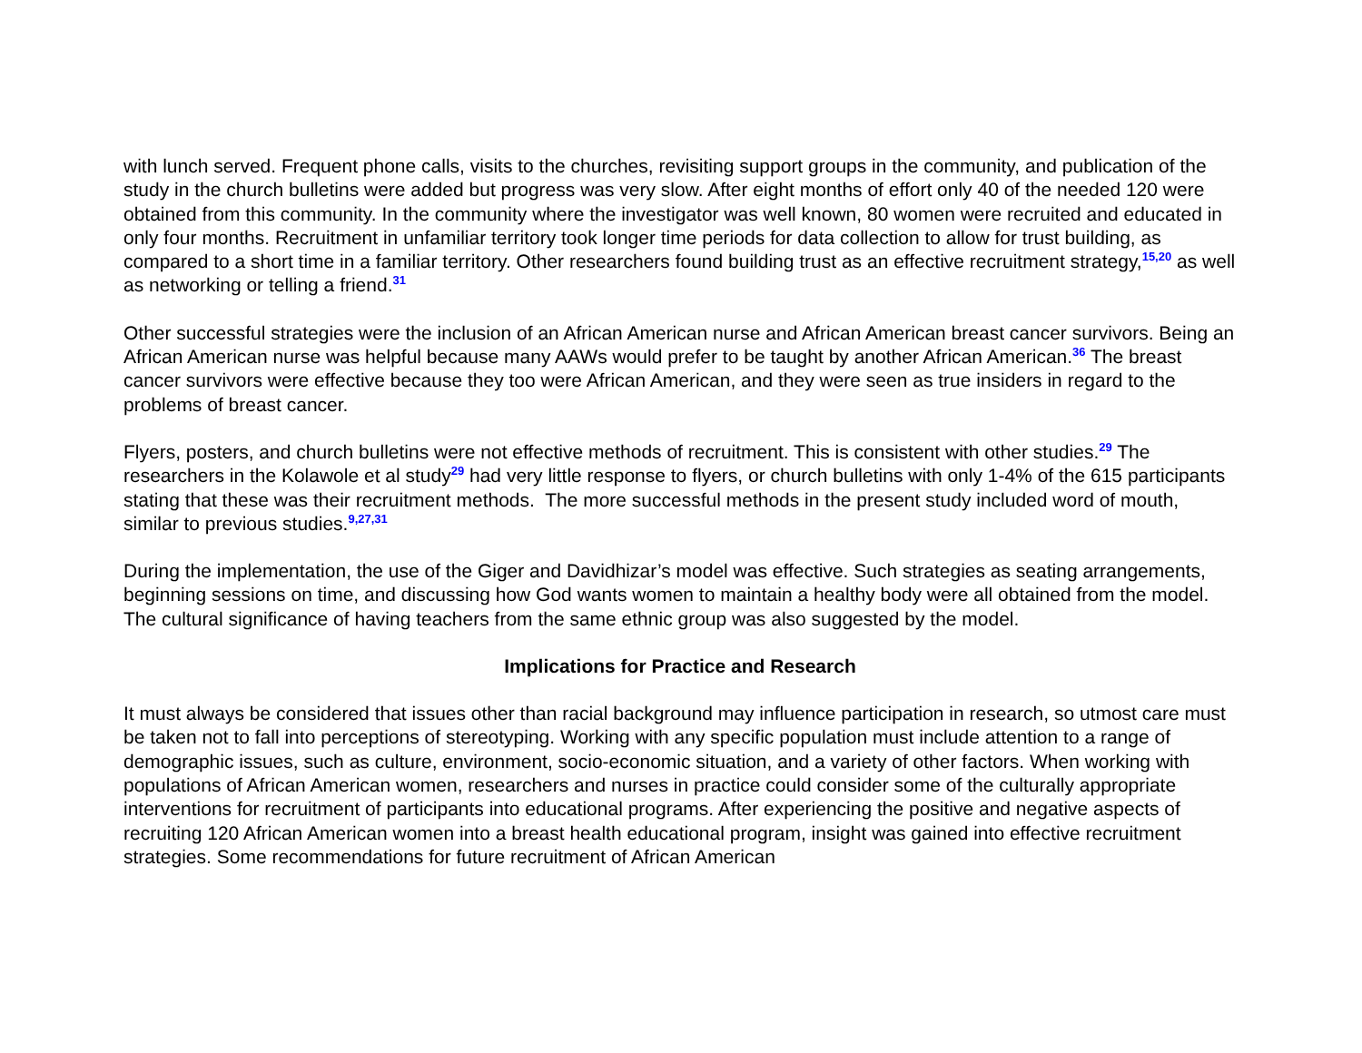with lunch served. Frequent phone calls, visits to the churches, revisiting support groups in the community, and publication of the study in the church bulletins were added but progress was very slow. After eight months of effort only 40 of the needed 120 were obtained from this community. In the community where the investigator was well known, 80 women were recruited and educated in only four months. Recruitment in unfamiliar territory took longer time periods for data collection to allow for trust building, as compared to a short time in a familiar territory. Other researchers found building trust as an effective recruitment strategy,<sup>15,20</sup> as well as networking or telling a friend.<sup>31</sup>
Other successful strategies were the inclusion of an African American nurse and African American breast cancer survivors. Being an African American nurse was helpful because many AAWs would prefer to be taught by another African American.<sup>36</sup> The breast cancer survivors were effective because they too were African American, and they were seen as true insiders in regard to the problems of breast cancer.
Flyers, posters, and church bulletins were not effective methods of recruitment. This is consistent with other studies.<sup>29</sup> The researchers in the Kolawole et al study<sup>29</sup> had very little response to flyers, or church bulletins with only 1-4% of the 615 participants stating that these was their recruitment methods. The more successful methods in the present study included word of mouth, similar to previous studies.<sup>9,27,31</sup>
During the implementation, the use of the Giger and Davidhizar’s model was effective. Such strategies as seating arrangements, beginning sessions on time, and discussing how God wants women to maintain a healthy body were all obtained from the model. The cultural significance of having teachers from the same ethnic group was also suggested by the model.
Implications for Practice and Research
It must always be considered that issues other than racial background may influence participation in research, so utmost care must be taken not to fall into perceptions of stereotyping. Working with any specific population must include attention to a range of demographic issues, such as culture, environment, socio-economic situation, and a variety of other factors. When working with populations of African American women, researchers and nurses in practice could consider some of the culturally appropriate interventions for recruitment of participants into educational programs. After experiencing the positive and negative aspects of recruiting 120 African American women into a breast health educational program, insight was gained into effective recruitment strategies. Some recommendations for future recruitment of African American